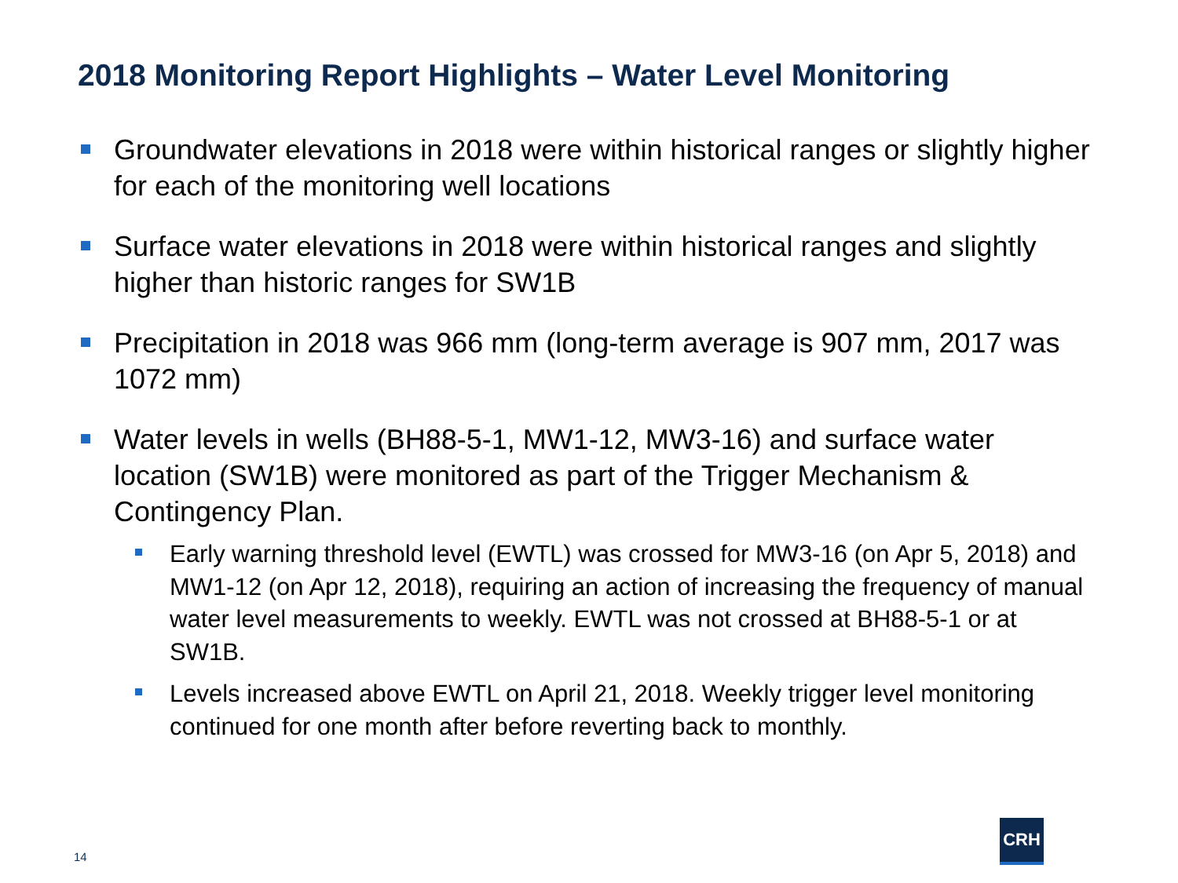2018 Monitoring Report Highlights – Water Level Monitoring
Groundwater elevations in 2018 were within historical ranges or slightly higher for each of the monitoring well locations
Surface water elevations in 2018 were within historical ranges and slightly higher than historic ranges for SW1B
Precipitation in 2018 was 966 mm (long-term average is 907 mm, 2017 was 1072 mm)
Water levels in wells (BH88-5-1, MW1-12, MW3-16) and surface water location (SW1B) were monitored as part of the Trigger Mechanism & Contingency Plan.
Early warning threshold level (EWTL) was crossed for MW3-16 (on Apr 5, 2018) and MW1-12 (on Apr 12, 2018), requiring an action of increasing the frequency of manual water level measurements to weekly. EWTL was not crossed at BH88-5-1 or at SW1B.
Levels increased above EWTL on April 21, 2018. Weekly trigger level monitoring continued for one month after before reverting back to monthly.
14
CRH